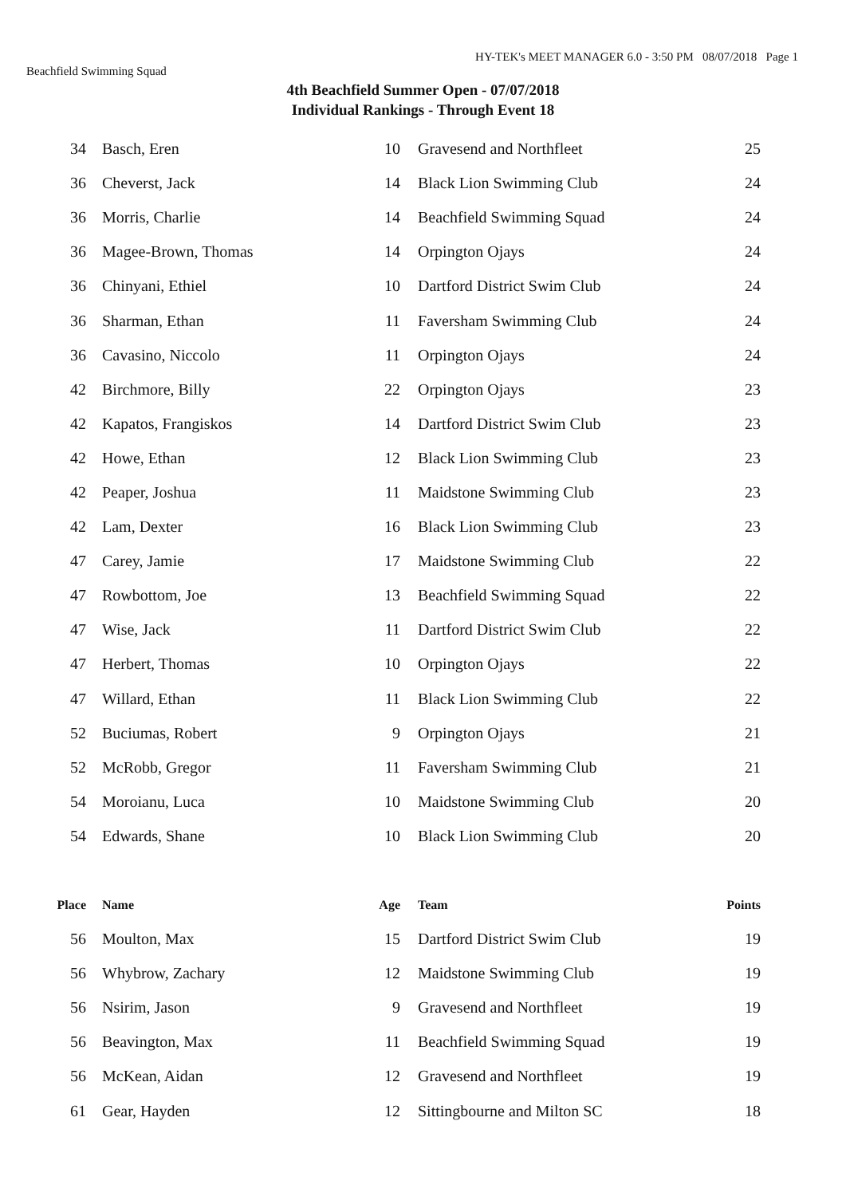HY-TEK's MEET MANAGER 6.0 - 3:50 PM 08/07/2018 Page 1
Beachfield Swimming Squad
4th Beachfield Summer Open - 07/07/2018
Individual Rankings - Through Event 18
| 34 | | Basch, Eren | 10 | | Gravesend and Northfleet | 25 |
| 36 | | Cheverst, Jack | 14 | | Black Lion Swimming Club | 24 |
| 36 | | Morris, Charlie | 14 | | Beachfield Swimming Squad | 24 |
| 36 | | Magee-Brown, Thomas | 14 | | Orpington Ojays | 24 |
| 36 | | Chinyani, Ethiel | 10 | | Dartford District Swim Club | 24 |
| 36 | | Sharman, Ethan | 11 | | Faversham Swimming Club | 24 |
| 36 | | Cavasino, Niccolo | 11 | | Orpington Ojays | 24 |
| 42 | | Birchmore, Billy | 22 | | Orpington Ojays | 23 |
| 42 | | Kapatos, Frangiskos | 14 | | Dartford District Swim Club | 23 |
| 42 | | Howe, Ethan | 12 | | Black Lion Swimming Club | 23 |
| 42 | | Peaper, Joshua | 11 | | Maidstone Swimming Club | 23 |
| 42 | | Lam, Dexter | 16 | | Black Lion Swimming Club | 23 |
| 47 | | Carey, Jamie | 17 | | Maidstone Swimming Club | 22 |
| 47 | | Rowbottom, Joe | 13 | | Beachfield Swimming Squad | 22 |
| 47 | | Wise, Jack | 11 | | Dartford District Swim Club | 22 |
| 47 | | Herbert, Thomas | 10 | | Orpington Ojays | 22 |
| 47 | | Willard, Ethan | 11 | | Black Lion Swimming Club | 22 |
| 52 | | Buciumas, Robert | 9 | | Orpington Ojays | 21 |
| 52 | | McRobb, Gregor | 11 | | Faversham Swimming Club | 21 |
| 54 | | Moroianu, Luca | 10 | | Maidstone Swimming Club | 20 |
| 54 | | Edwards, Shane | 10 | | Black Lion Swimming Club | 20 |
| Place | | Name | Age | | Team | Points |
| 56 | | Moulton, Max | 15 | | Dartford District Swim Club | 19 |
| 56 | | Whybrow, Zachary | 12 | | Maidstone Swimming Club | 19 |
| 56 | | Nsirim, Jason | 9 | | Gravesend and Northfleet | 19 |
| 56 | | Beavington, Max | 11 | | Beachfield Swimming Squad | 19 |
| 56 | | McKean, Aidan | 12 | | Gravesend and Northfleet | 19 |
| 61 | | Gear, Hayden | 12 | | Sittingbourne and Milton SC | 18 |